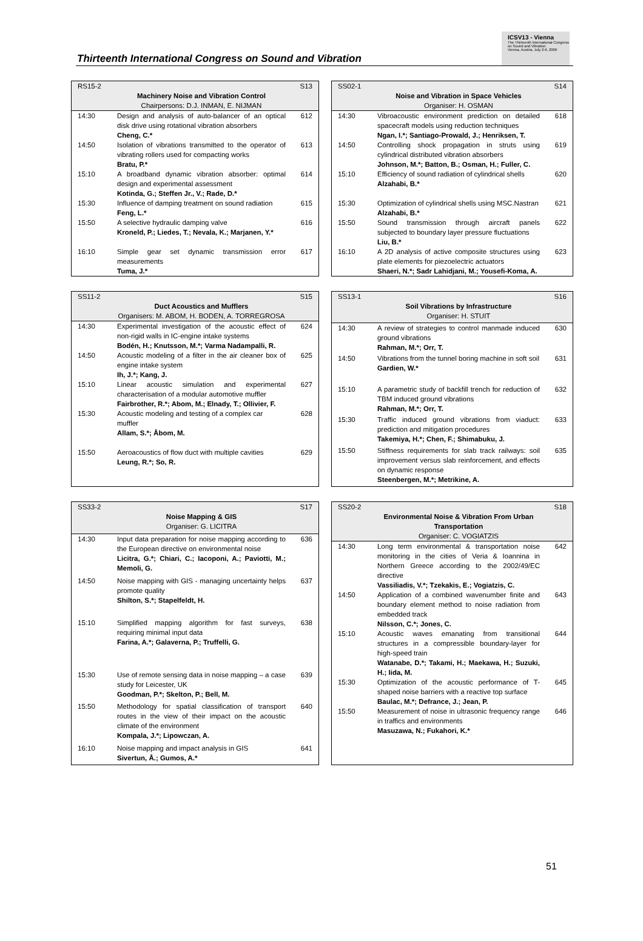Thirteenth International Congress on Sound and Vibration
ICSV13 - Vienna
The Thirteenth International Congress on Sound and Vibration
Vienna, Austria, July 2-6, 2006
| RS15-2 | Machinery Noise and Vibration Control Chairpersons: D.J. INMAN, E. NIJMAN | S13 |
| 14:30 | Design and analysis of auto-balancer of an optical disk drive using rotational vibration absorbers Cheng, C.* | 612 |
| 14:50 | Isolation of vibrations transmitted to the operator of vibrating rollers used for compacting works Bratu, P.* | 613 |
| 15:10 | A broadband dynamic vibration absorber: optimal design and experimental assessment Kotinda, G.; Steffen Jr., V.; Rade, D.* | 614 |
| 15:30 | Influence of damping treatment on sound radiation Feng, L.* | 615 |
| 15:50 | A selective hydraulic damping valve Kroneld, P.; Liedes, T.; Nevala, K.; Marjanen, Y.* | 616 |
| 16:10 | Simple gear set dynamic transmission error measurements Tuma, J.* | 617 |
| SS02-1 | Noise and Vibration in Space Vehicles Organiser: H. OSMAN | S14 |
| 14:30 | Vibroacoustic environment prediction on detailed spacecraft models using reduction techniques Ngan, I.*; Santiago-Prowald, J.; Henriksen, T. | 618 |
| 14:50 | Controlling shock propagation in struts using cylindrical distributed vibration absorbers Johnson, M.*; Batton, B.; Osman, H.; Fuller, C. | 619 |
| 15:10 | Efficiency of sound radiation of cylindrical shells Alzahabi, B.* | 620 |
| 15:30 | Optimization of cylindrical shells using MSC.Nastran Alzahabi, B.* | 621 |
| 15:50 | Sound transmission through aircraft panels subjected to boundary layer pressure fluctuations Liu, B.* | 622 |
| 16:10 | A 2D analysis of active composite structures using plate elements for piezoelectric actuators Shaeri, N.*; Sadr Lahidjani, M.; Yousefi-Koma, A. | 623 |
| SS11-2 | Duct Acoustics and Mufflers Organisers: M. ABOM, H. BODEN, A. TORREGROSA | S15 |
| 14:30 | Experimental investigation of the acoustic effect of non-rigid walls in IC-engine intake systems Bodén, H.; Knutsson, M.*; Varma Nadampalli, R. | 624 |
| 14:50 | Acoustic modeling of a filter in the air cleaner box of engine intake system Ih, J.*; Kang, J. | 625 |
| 15:10 | Linear acoustic simulation and experimental characterisation of a modular automotive muffler Fairbrother, R.*; Abom, M.; Elnady, T.; Ollivier, F. | 627 |
| 15:30 | Acoustic modeling and testing of a complex car muffler Allam, S.*; Åbom, M. | 628 |
| 15:50 | Aeroacoustics of flow duct with multiple cavities Leung, R.*; So, R. | 629 |
| SS13-1 | Soil Vibrations by Infrastructure Organiser: H. STUIT | S16 |
| 14:30 | A review of strategies to control manmade induced ground vibrations Rahman, M.*; Orr, T. | 630 |
| 14:50 | Vibrations from the tunnel boring machine in soft soil Gardien, W.* | 631 |
| 15:10 | A parametric study of backfill trench for reduction of TBM induced ground vibrations Rahman, M.*; Orr, T. | 632 |
| 15:30 | Traffic induced ground vibrations from viaduct: prediction and mitigation procedures Takemiya, H.*; Chen, F.; Shimabuku, J. | 633 |
| 15:50 | Stiffness requirements for slab track railways: soil improvement versus slab reinforcement, and effects on dynamic response Steenbergen, M.*; Metrikine, A. | 635 |
| SS33-2 | Noise Mapping & GIS Organiser: G. LICITRA | S17 |
| 14:30 | Input data preparation for noise mapping according to the European directive on environmental noise Licitra, G.*; Chiari, C.; Iacoponi, A.; Paviotti, M.; Memoli, G. | 636 |
| 14:50 | Noise mapping with GIS - managing uncertainty helps promote quality Shilton, S.*; Stapelfeldt, H. | 637 |
| 15:10 | Simplified mapping algorithm for fast surveys, requiring minimal input data Farina, A.*; Galaverna, P.; Truffelli, G. | 638 |
| 15:30 | Use of remote sensing data in noise mapping – a case study for Leicester, UK Goodman, P.*; Skelton, P.; Bell, M. | 639 |
| 15:50 | Methodology for spatial classification of transport routes in the view of their impact on the acoustic climate of the environment Kompala, J.*; Lipowczan, A. | 640 |
| 16:10 | Noise mapping and impact analysis in GIS Sivertun, Å.; Gumos, A.* | 641 |
| SS20-2 | Environmental Noise & Vibration From Urban Transportation Organiser: C. VOGIATZIS | S18 |
| 14:30 | Long term environmental & transportation noise monitoring in the cities of Veria & Ioannina in Northern Greece according to the 2002/49/EC directive Vassiliadis, V.*; Tzekakis, E.; Vogiatzis, C. | 642 |
| 14:50 | Application of a combined wavenumber finite and boundary element method to noise radiation from embedded track Nilsson, C.*; Jones, C. | 643 |
| 15:10 | Acoustic waves emanating from transitional structures in a compressible boundary-layer for high-speed train Watanabe, D.*; Takami, H.; Maekawa, H.; Suzuki, H.; Iida, M. | 644 |
| 15:30 | Optimization of the acoustic performance of T-shaped noise barriers with a reactive top surface Baulac, M.*; Defrance, J.; Jean, P. | 645 |
| 15:50 | Measurement of noise in ultrasonic frequency range in traffics and environments Masuzawa, N.; Fukahori, K.* | 646 |
51